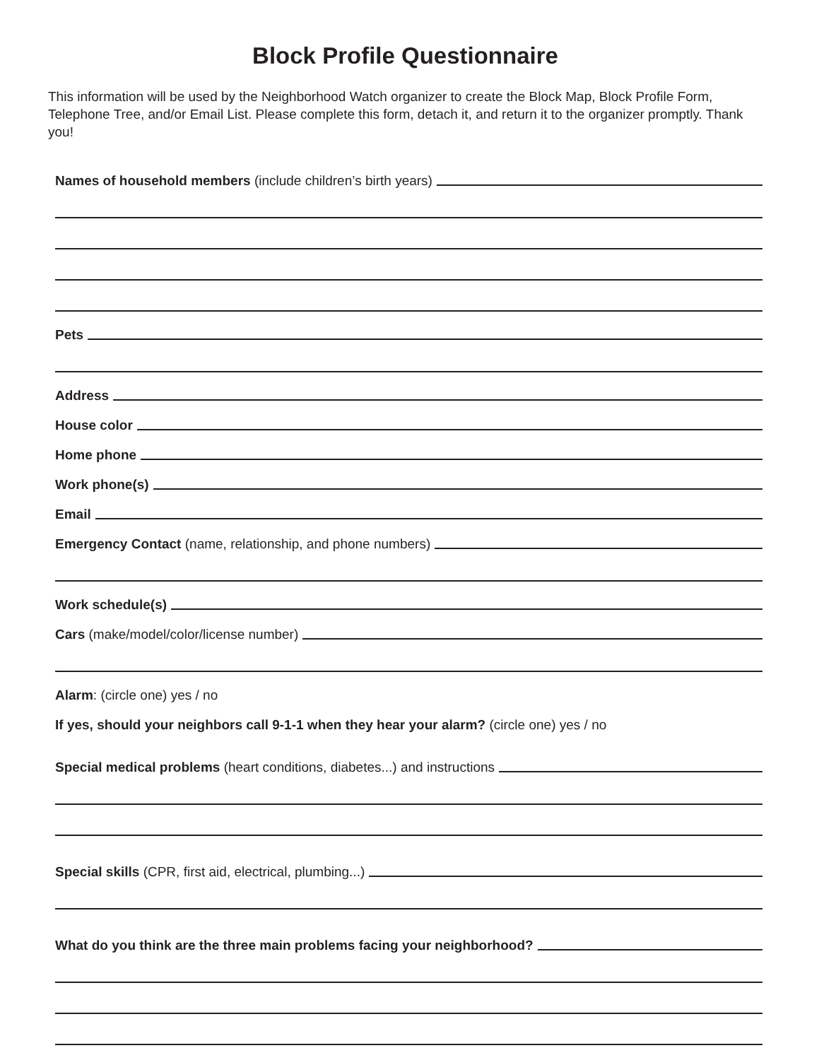Block Profile Questionnaire
This information will be used by the Neighborhood Watch organizer to create the Block Map, Block Profile Form, Telephone Tree, and/or Email List. Please complete this form, detach it, and return it to the organizer promptly. Thank you!
Names of household members (include children’s birth years)
Pets
Address
House color
Home phone
Work phone(s)
Email
Emergency Contact (name, relationship, and phone numbers)
Work schedule(s)
Cars (make/model/color/license number)
Alarm: (circle one) yes / no
If yes, should your neighbors call 9-1-1 when they hear your alarm? (circle one) yes / no
Special medical problems (heart conditions, diabetes...) and instructions
Special skills (CPR, first aid, electrical, plumbing...)
What do you think are the three main problems facing your neighborhood?